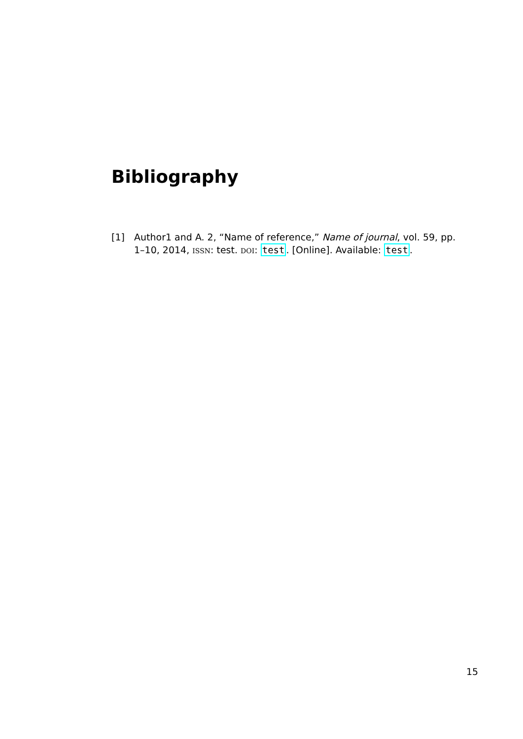Bibliography
[1] Author1 and A. 2, “Name of reference,” Name of journal, vol. 59, pp. 1–10, 2014, ISSN: test. DOI: test. [Online]. Available: test.
15